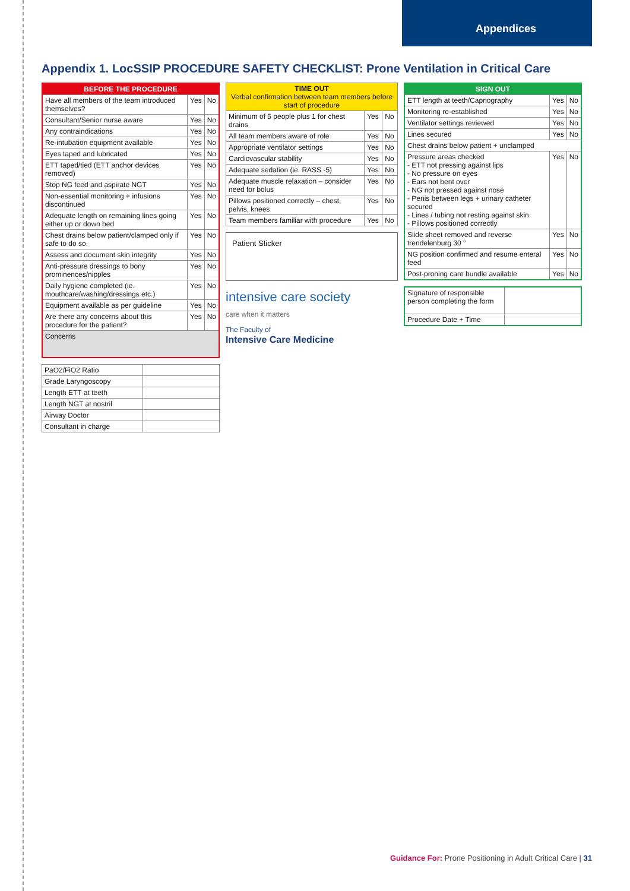Appendices
Appendix 1. LocSSIP PROCEDURE SAFETY CHECKLIST: Prone Ventilation in Critical Care
| BEFORE THE PROCEDURE | | |
| --- | --- | --- |
| Have all members of the team introduced themselves? | Yes | No |
| Consultant/Senior nurse aware | Yes | No |
| Any contraindications | Yes | No |
| Re-intubation equipment available | Yes | No |
| Eyes taped and lubricated | Yes | No |
| ETT taped/tied (ETT anchor devices removed) | Yes | No |
| Stop NG feed and aspirate NGT | Yes | No |
| Non-essential monitoring + infusions discontinued | Yes | No |
| Adequate length on remaining lines going either up or down bed | Yes | No |
| Chest drains below patient/clamped only if safe to do so. | Yes | No |
| Assess and document skin integrity | Yes | No |
| Anti-pressure dressings to bony prominences/nipples | Yes | No |
| Daily hygiene completed (ie. mouthcare/washing/dressings etc.) | Yes | No |
| Equipment available as per guideline | Yes | No |
| Are there any concerns about this procedure for the patient? | Yes | No |
| Concerns | | |
| PaO2/FiO2 Ratio | |
| Grade Laryngoscopy | |
| Length ETT at teeth | |
| Length NGT at nostril | |
| Airway Doctor | |
| Consultant in charge | |
| TIME OUT Verbal confirmation between team members before start of procedure | | |
| --- | --- | --- |
| Minimum of 5 people plus 1 for chest drains | Yes | No |
| All team members aware of role | Yes | No |
| Appropriate ventilator settings | Yes | No |
| Cardiovascular stability | Yes | No |
| Adequate sedation (ie. RASS -5) | Yes | No |
| Adequate muscle relaxation – consider need for bolus | Yes | No |
| Pillows positioned correctly – chest, pelvis, knees | Yes | No |
| Team members familiar with procedure | Yes | No |
Patient Sticker
intensive care society
care when it matters
The Faculty of
Intensive Care Medicine
| SIGN OUT | | |
| --- | --- | --- |
| ETT length at teeth/Capnography | Yes | No |
| Monitoring re-established | Yes | No |
| Ventilator settings reviewed | Yes | No |
| Lines secured | Yes | No |
| Chest drains below patient + unclamped | | |
| Pressure areas checked - ETT not pressing against lips - No pressure on eyes - Ears not bent over - NG not pressed against nose - Penis between legs + urinary catheter secured - Lines / tubing not resting against skin - Pillows positioned correctly | Yes | No |
| Slide sheet removed and reverse trendelenburg 30 ° | Yes | No |
| NG position confirmed and resume enteral feed | Yes | No |
| Post-proning care bundle available | Yes | No |
| Signature of responsible person completing the form | |
| Procedure Date + Time | |
Guidance For: Prone Positioning in Adult Critical Care | 31